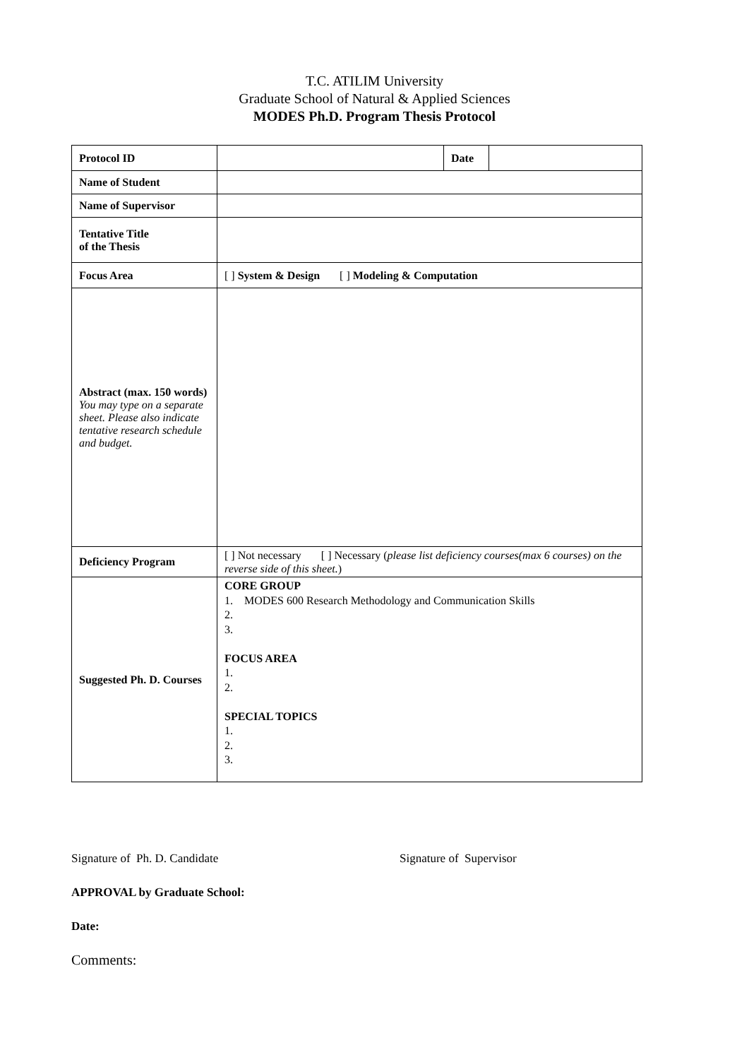T.C. ATILIM University
Graduate School of Natural & Applied Sciences
MODES Ph.D. Program Thesis Protocol
| Protocol ID | | Date | |
| Name of Student | | | |
| Name of Supervisor | | | |
| Tentative Title of the Thesis | | | |
| Focus Area | [ ] System & Design [ ] Modeling & Computation | | |
| Abstract (max. 150 words) You may type on a separate sheet. Please also indicate tentative research schedule and budget. | | | |
| Deficiency Program | [ ] Not necessary [ ] Necessary ( please list deficiency courses(max 6 courses) on the reverse side of this sheet. ) | | |
| Suggested Ph. D. Courses | CORE GROUP 1. MODES 600 Research Methodology and Communication Skills 2. 3. FOCUS AREA 1. 2. SPECIAL TOPICS 1. 2. 3. | | |
Signature of Ph. D. Candidate Signature of Supervisor
APPROVAL by Graduate School:
Date:
Comments: